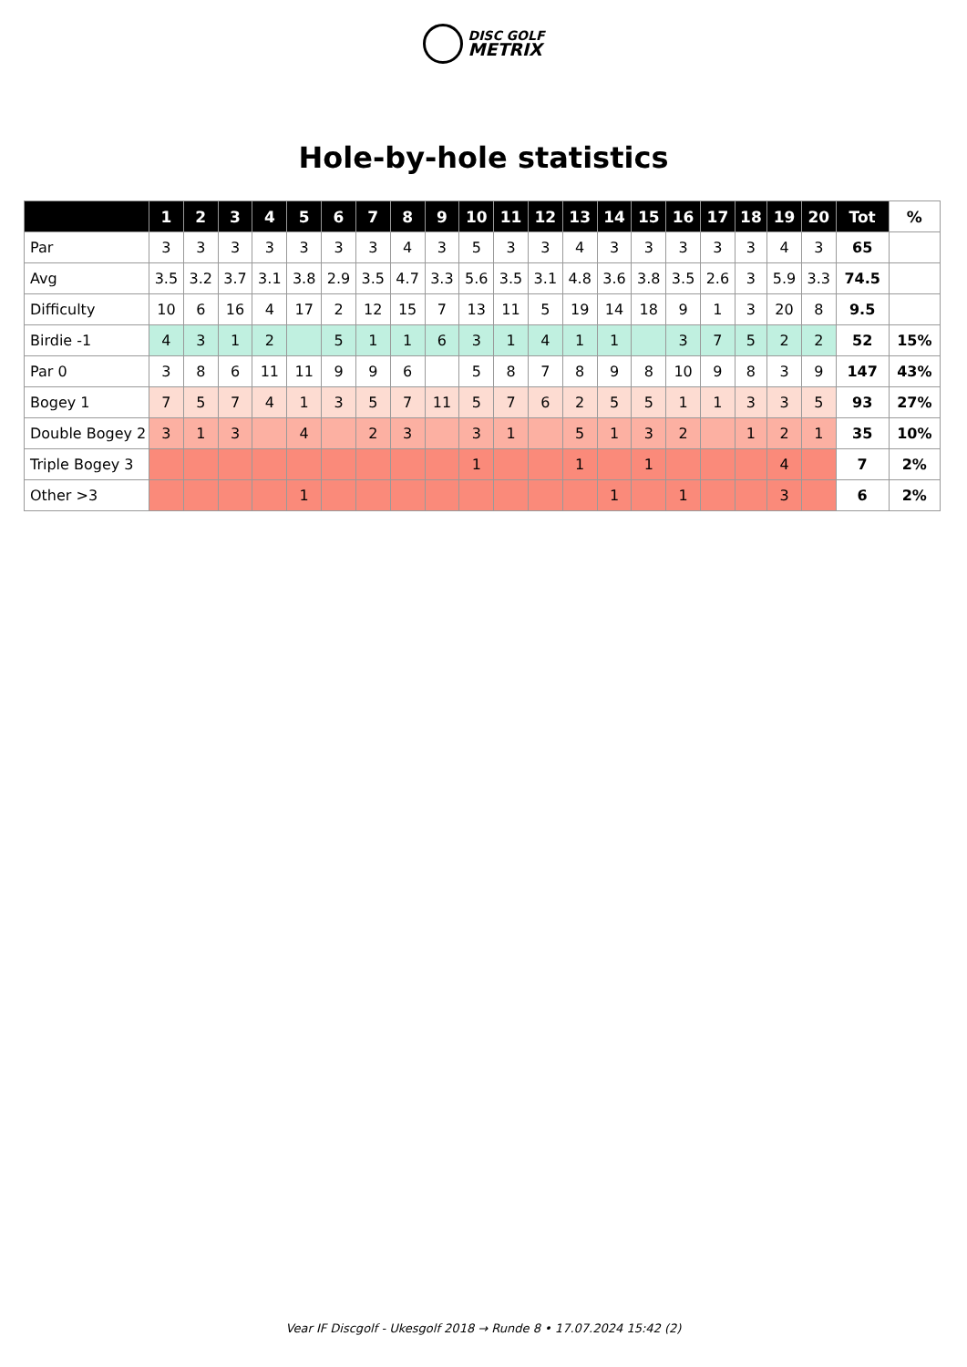DISC GOLF
METRIX
Hole-by-hole statistics
| | 1 | 2 | 3 | 4 | 5 | 6 | 7 | 8 | 9 | 10 | 11 | 12 | 13 | 14 | 15 | 16 | 17 | 18 | 19 | 20 | Tot | % |
| --- | --- | --- | --- | --- | --- | --- | --- | --- | --- | --- | --- | --- | --- | --- | --- | --- | --- | --- | --- | --- | --- | --- |
| Par | 3 | 3 | 3 | 3 | 3 | 3 | 3 | 4 | 3 | 5 | 3 | 3 | 4 | 3 | 3 | 3 | 3 | 3 | 4 | 3 | 65 | |
| Avg | 3.5 | 3.2 | 3.7 | 3.1 | 3.8 | 2.9 | 3.5 | 4.7 | 3.3 | 5.6 | 3.5 | 3.1 | 4.8 | 3.6 | 3.8 | 3.5 | 2.6 | 3 | 5.9 | 3.3 | 74.5 | |
| Difficulty | 10 | 6 | 16 | 4 | 17 | 2 | 12 | 15 | 7 | 13 | 11 | 5 | 19 | 14 | 18 | 9 | 1 | 3 | 20 | 8 | 9.5 | |
| Birdie -1 | 4 | 3 | 1 | 2 | | 5 | 1 | 1 | 6 | 3 | 1 | 4 | 1 | 1 | | 3 | 7 | 5 | 2 | 2 | 52 | 15% |
| Par 0 | 3 | 8 | 6 | 11 | 11 | 9 | 9 | 6 | | 5 | 8 | 7 | 8 | 9 | 8 | 10 | 9 | 8 | 3 | 9 | 147 | 43% |
| Bogey 1 | 7 | 5 | 7 | 4 | 1 | 3 | 5 | 7 | 11 | 5 | 7 | 6 | 2 | 5 | 5 | 1 | 1 | 3 | 3 | 5 | 93 | 27% |
| Double Bogey 2 | 3 | 1 | 3 | | 4 | | 2 | 3 | | 3 | 1 | | 5 | 1 | 3 | 2 | | 1 | 2 | 1 | 35 | 10% |
| Triple Bogey 3 | | | | | | | | | | 1 | | | 1 | | 1 | | | | 4 | | 7 | 2% |
| Other >3 | | | | | 1 | | | | | | | | | 1 | | 1 | | | 3 | | 6 | 2% |
Vear IF Discgolf - Ukesgolf 2018 → Runde 8 • 17.07.2024 15:42 (2)